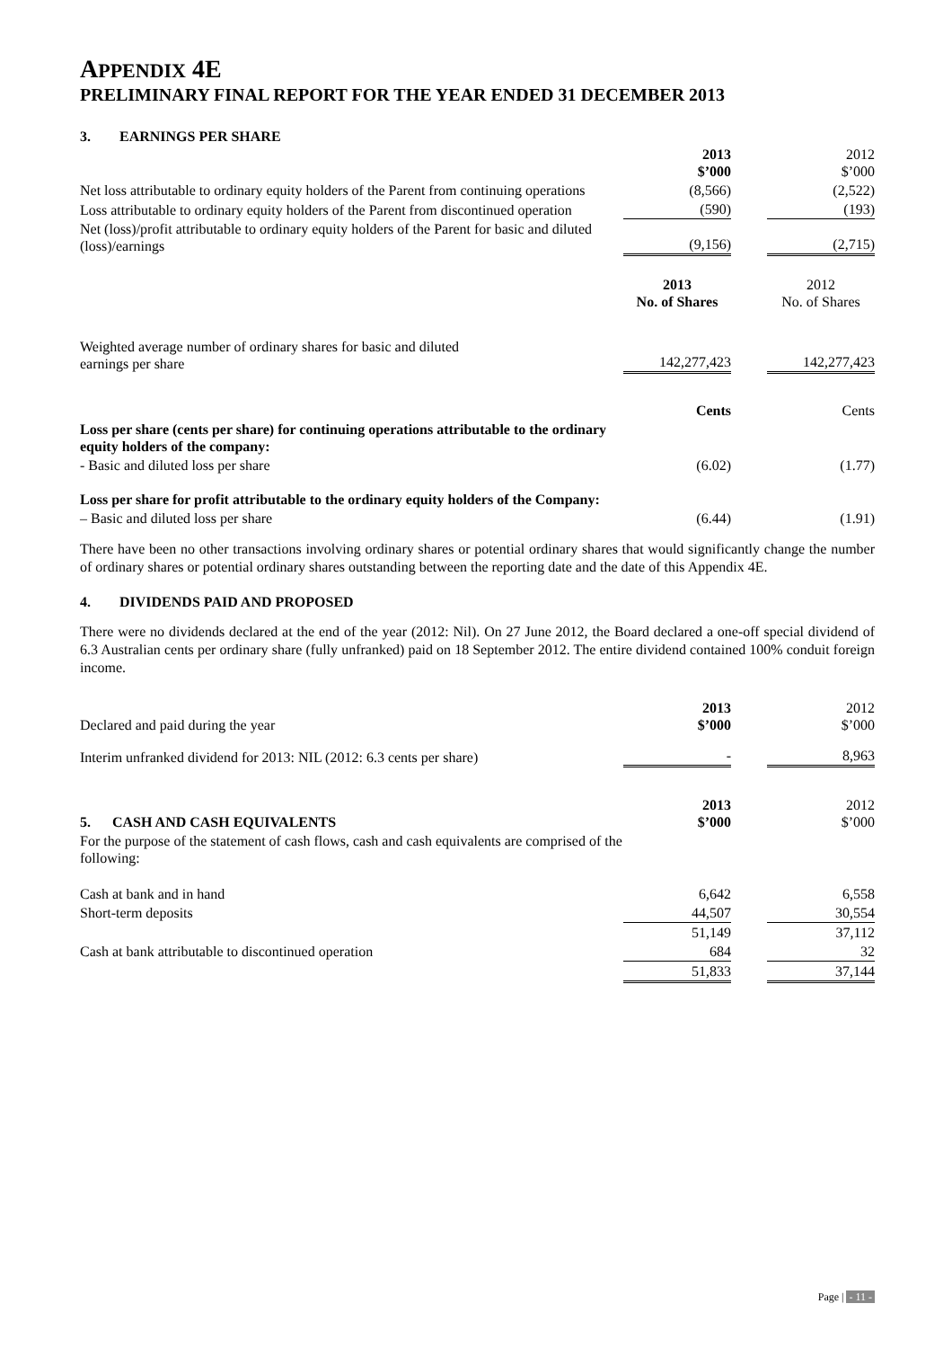APPENDIX 4E
PRELIMINARY FINAL REPORT FOR THE YEAR ENDED 31 DECEMBER 2013
3. EARNINGS PER SHARE
| | 2013 $’000 | | 2012 $’000 |
| Net loss attributable to ordinary equity holders of the Parent from continuing operations | (8,566) | | (2,522) |
| Loss attributable to ordinary equity holders of the Parent from discontinued operation | (590) | | (193) |
| Net (loss)/profit attributable to ordinary equity holders of the Parent for basic and diluted (loss)/earnings | (9,156) | | (2,715) |
| | 2013 No. of Shares | | 2012 No. of Shares |
| Weighted average number of ordinary shares for basic and diluted earnings per share | 142,277,423 | | 142,277,423 |
| | Cents | | Cents |
| Loss per share (cents per share) for continuing operations attributable to the ordinary equity holders of the company: | | | |
| - Basic and diluted loss per share | (6.02) | | (1.77) |
| Loss per share for profit attributable to the ordinary equity holders of the Company: | | | |
| – Basic and diluted loss per share | (6.44) | | (1.91) |
There have been no other transactions involving ordinary shares or potential ordinary shares that would significantly change the number of ordinary shares or potential ordinary shares outstanding between the reporting date and the date of this Appendix 4E.
4. DIVIDENDS PAID AND PROPOSED
There were no dividends declared at the end of the year (2012: Nil). On 27 June 2012, the Board declared a one-off special dividend of 6.3 Australian cents per ordinary share (fully unfranked) paid on 18 September 2012. The entire dividend contained 100% conduit foreign income.
| Declared and paid during the year | 2013 $’000 | | 2012 $’000 |
| Interim unfranked dividend for 2013: NIL (2012: 6.3 cents per share) | - | | 8,963 |
| 5. CASH AND CASH EQUIVALENTS | 2013 $’000 | | 2012 $’000 |
| For the purpose of the statement of cash flows, cash and cash equivalents are comprised of the following: | | | |
| Cash at bank and in hand | 6,642 | | 6,558 |
| Short-term deposits | 44,507 | | 30,554 |
| | 51,149 | | 37,112 |
| Cash at bank attributable to discontinued operation | 684 | | 32 |
| | 51,833 | | 37,144 |
Page | - 11 -